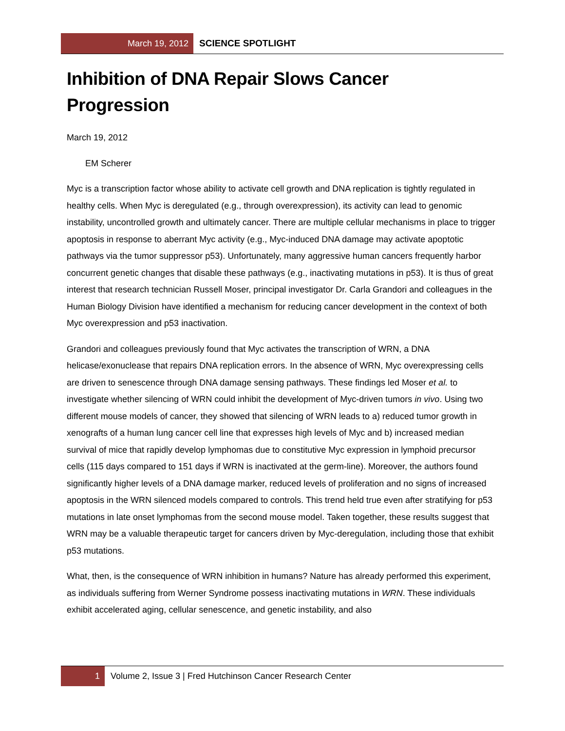March 19, 2012
SCIENCE SPOTLIGHT
Inhibition of DNA Repair Slows Cancer Progression
March 19, 2012
EM Scherer
Myc is a transcription factor whose ability to activate cell growth and DNA replication is tightly regulated in healthy cells. When Myc is deregulated (e.g., through overexpression), its activity can lead to genomic instability, uncontrolled growth and ultimately cancer. There are multiple cellular mechanisms in place to trigger apoptosis in response to aberrant Myc activity (e.g., Myc-induced DNA damage may activate apoptotic pathways via the tumor suppressor p53). Unfortunately, many aggressive human cancers frequently harbor concurrent genetic changes that disable these pathways (e.g., inactivating mutations in p53). It is thus of great interest that research technician Russell Moser, principal investigator Dr. Carla Grandori and colleagues in the Human Biology Division have identified a mechanism for reducing cancer development in the context of both Myc overexpression and p53 inactivation.
Grandori and colleagues previously found that Myc activates the transcription of WRN, a DNA helicase/exonuclease that repairs DNA replication errors. In the absence of WRN, Myc overexpressing cells are driven to senescence through DNA damage sensing pathways. These findings led Moser et al. to investigate whether silencing of WRN could inhibit the development of Myc-driven tumors in vivo. Using two different mouse models of cancer, they showed that silencing of WRN leads to a) reduced tumor growth in xenografts of a human lung cancer cell line that expresses high levels of Myc and b) increased median survival of mice that rapidly develop lymphomas due to constitutive Myc expression in lymphoid precursor cells (115 days compared to 151 days if WRN is inactivated at the germ-line). Moreover, the authors found significantly higher levels of a DNA damage marker, reduced levels of proliferation and no signs of increased apoptosis in the WRN silenced models compared to controls. This trend held true even after stratifying for p53 mutations in late onset lymphomas from the second mouse model. Taken together, these results suggest that WRN may be a valuable therapeutic target for cancers driven by Myc-deregulation, including those that exhibit p53 mutations.
What, then, is the consequence of WRN inhibition in humans? Nature has already performed this experiment, as individuals suffering from Werner Syndrome possess inactivating mutations in WRN. These individuals exhibit accelerated aging, cellular senescence, and genetic instability, and also
1 Volume 2, Issue 3 | Fred Hutchinson Cancer Research Center